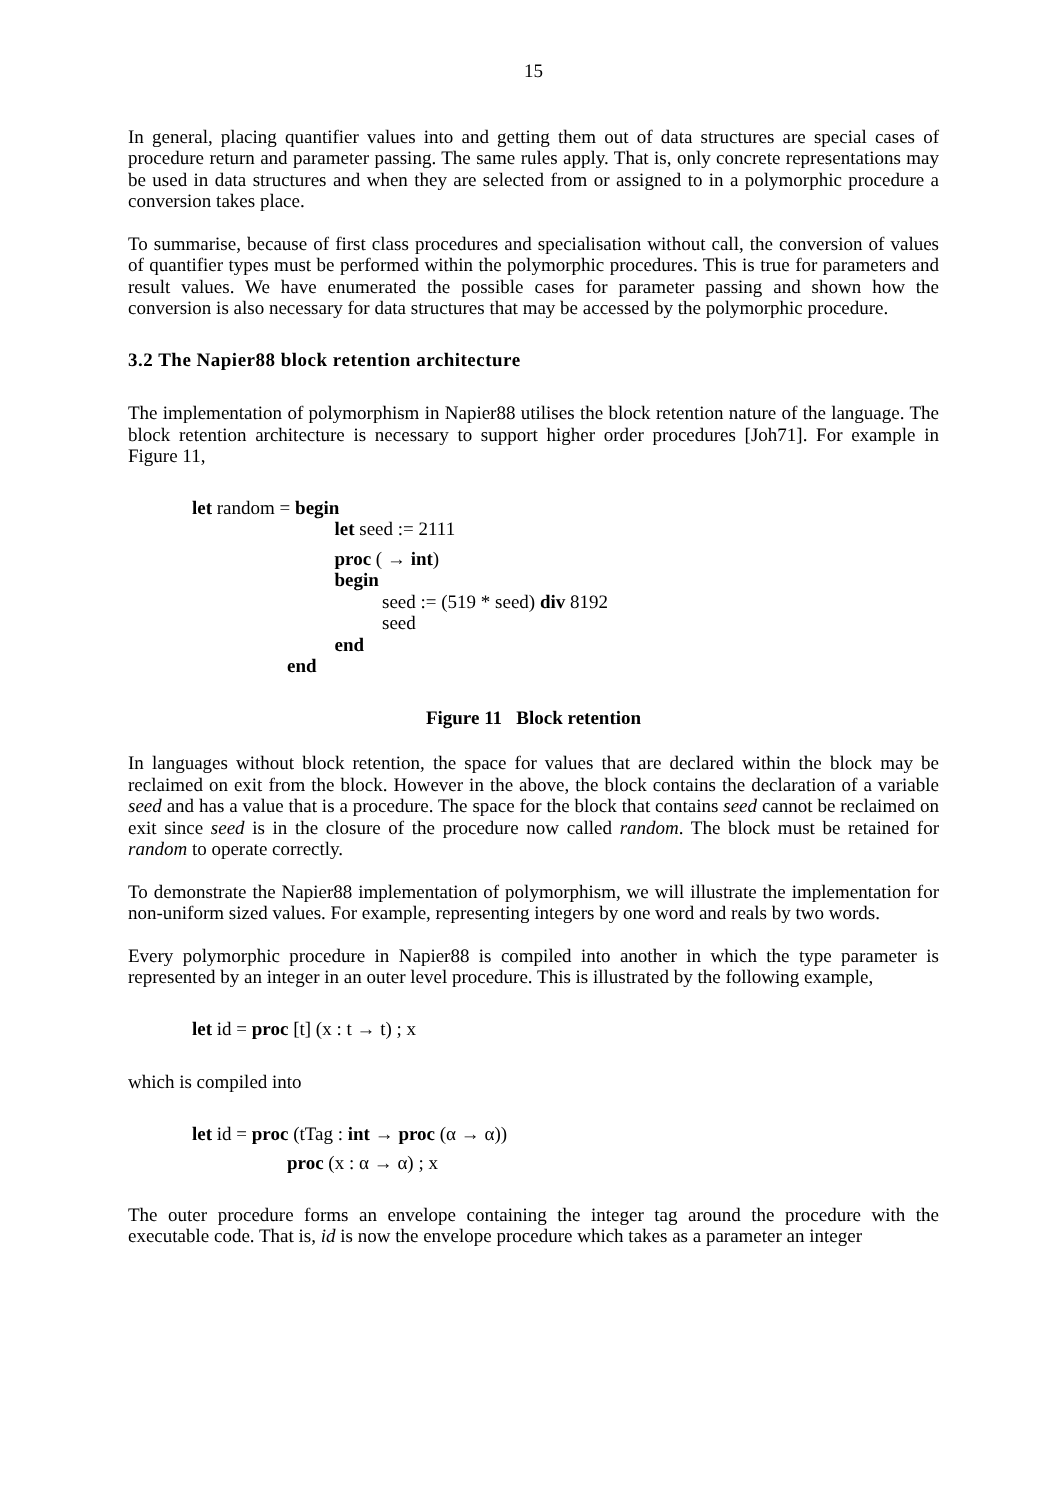15
In general, placing quantifier values into and getting them out of data structures are special cases of procedure return and parameter passing. The same rules apply. That is, only concrete representations may be used in data structures and when they are selected from or assigned to in a polymorphic procedure a conversion takes place.
To summarise, because of first class procedures and specialisation without call, the conversion of values of quantifier types must be performed within the polymorphic procedures. This is true for parameters and result values. We have enumerated the possible cases for parameter passing and shown how the conversion is also necessary for data structures that may be accessed by the polymorphic procedure.
3.2 The Napier88 block retention architecture
The implementation of polymorphism in Napier88 utilises the block retention nature of the language. The block retention architecture is necessary to support higher order procedures [Joh71]. For example in Figure 11,
let random = begin
let seed := 2111
proc ( → int)
begin
seed := (519 * seed) div 8192
seed
end
end
Figure 11 Block retention
In languages without block retention, the space for values that are declared within the block may be reclaimed on exit from the block. However in the above, the block contains the declaration of a variable seed and has a value that is a procedure. The space for the block that contains seed cannot be reclaimed on exit since seed is in the closure of the procedure now called random. The block must be retained for random to operate correctly.
To demonstrate the Napier88 implementation of polymorphism, we will illustrate the implementation for non-uniform sized values. For example, representing integers by one word and reals by two words.
Every polymorphic procedure in Napier88 is compiled into another in which the type parameter is represented by an integer in an outer level procedure. This is illustrated by the following example,
let id = proc [t] (x : t → t) ; x
which is compiled into
let id = proc (tTag : int → proc (α → α))
proc (x : α → α) ; x
The outer procedure forms an envelope containing the integer tag around the procedure with the executable code. That is, id is now the envelope procedure which takes as a parameter an integer